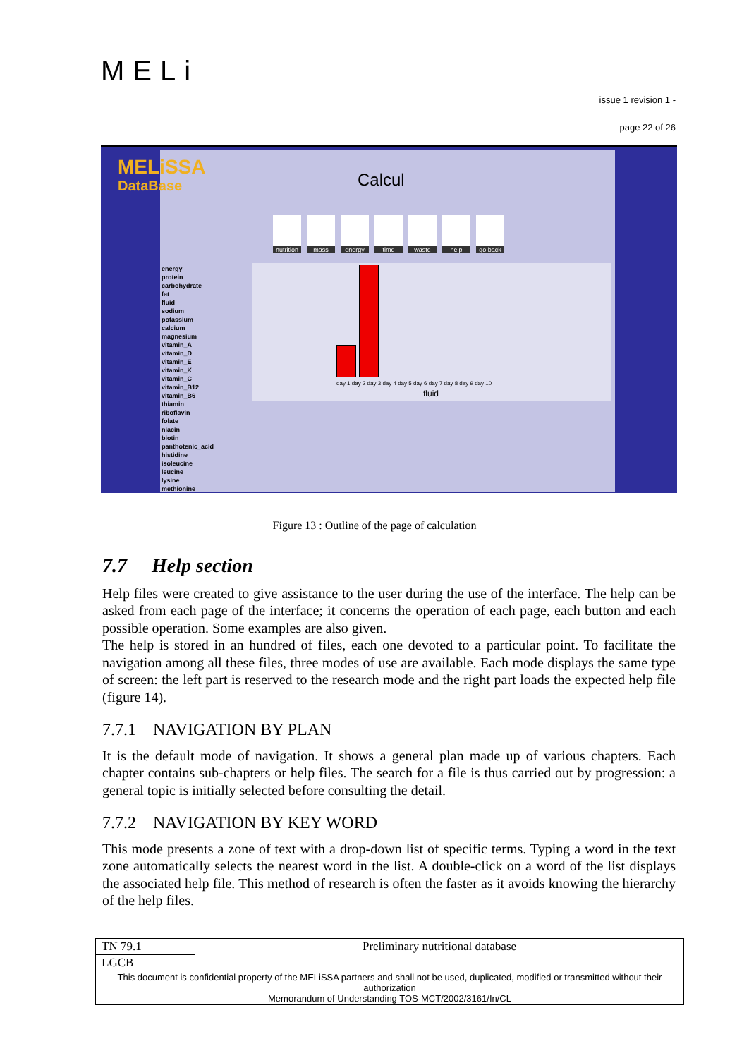MELi
issue 1 revision 1 -
page 22 of 26
Calcul
nutrition
mass energy time waste help go back
energy
protein
carbohydrate
fat
fluid
sodium
potassium
calcium
magnesium
vitamin_A
vitamin_D
vitamin_E
vitamin_K
vitamin_C
vitamin_B12
vitamin_B6
thiamin
riboflavin
folate
niacin
biotin
panthotenic_acid
histidine
isoleucine
leucine
lysine
methionine
day 1 day 2 day 3 day 4 day 5 day 6 day 7 day 8 day 9 day 10
fluid
MELiSSA
DataBase
Figure 13 : Outline of the page of calculation
7.7 Help section
Help files were created to give assistance to the user during the use of the interface. The help can be asked from each page of the interface; it concerns the operation of each page, each button and each possible operation. Some examples are also given.
The help is stored in an hundred of files, each one devoted to a particular point. To facilitate the navigation among all these files, three modes of use are available. Each mode displays the same type of screen: the left part is reserved to the research mode and the right part loads the expected help file (figure 14).
7.7.1 NAVIGATION BY PLAN
It is the default mode of navigation. It shows a general plan made up of various chapters. Each chapter contains sub-chapters or help files. The search for a file is thus carried out by progression: a general topic is initially selected before consulting the detail.
7.7.2 NAVIGATION BY KEY WORD
This mode presents a zone of text with a drop-down list of specific terms. Typing a word in the text zone automatically selects the nearest word in the list. A double-click on a word of the list displays the associated help file. This method of research is often the faster as it avoids knowing the hierarchy of the help files.
| TN 79.1 | Preliminary nutritional database |
| LGCB | |
| This document is confidential property of the MELiSSA partners and shall not be used, duplicated, modified or transmitted without their authorization Memorandum of Understanding TOS-MCT/2002/3161/In/CL | |